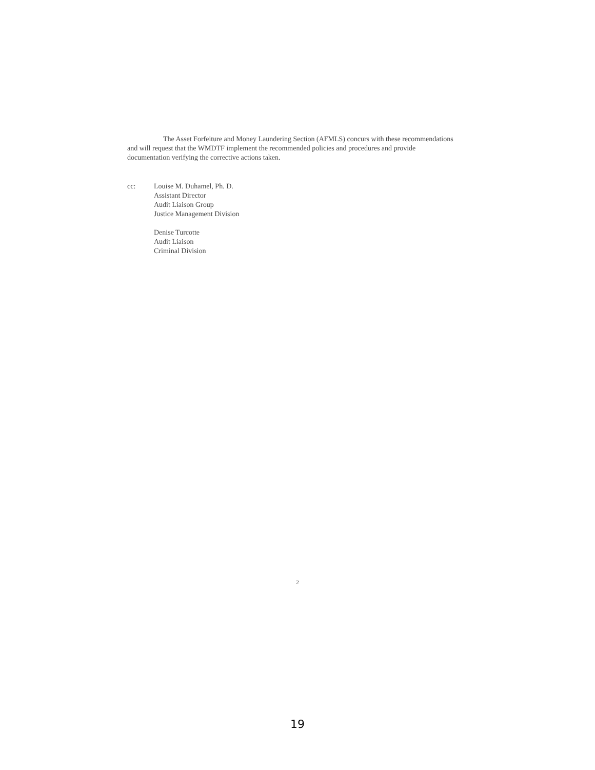The Asset Forfeiture and Money Laundering Section (AFMLS) concurs with these recommendations and will request that the WMDTF implement the recommended policies and procedures and provide documentation verifying the corrective actions taken.
cc: Louise M. Duhamel, Ph. D.
Assistant Director
Audit Liaison Group
Justice Management Division
Denise Turcotte
Audit Liaison
Criminal Division
2
19